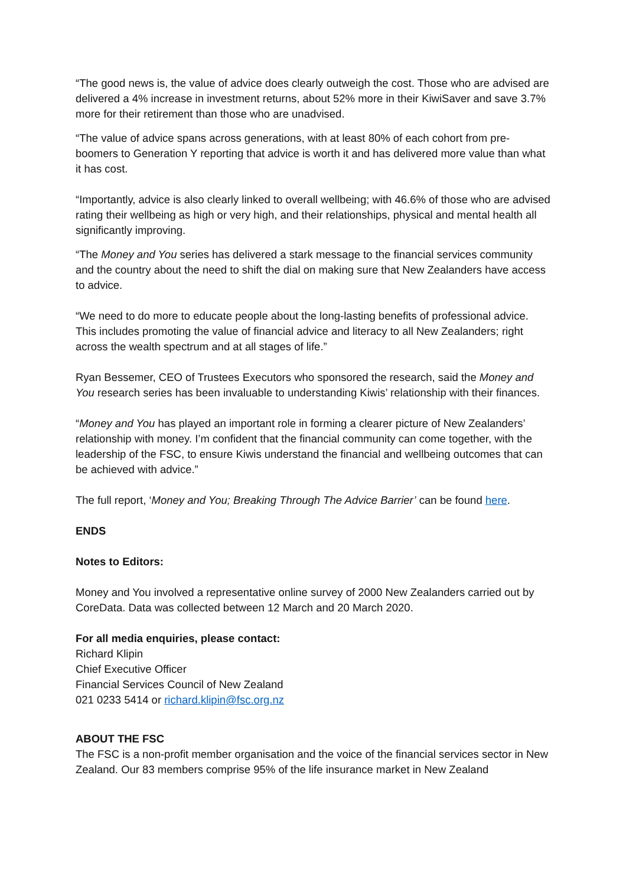“The good news is, the value of advice does clearly outweigh the cost. Those who are advised are delivered a 4% increase in investment returns, about 52% more in their KiwiSaver and save 3.7% more for their retirement than those who are unadvised.
“The value of advice spans across generations, with at least 80% of each cohort from pre-boomers to Generation Y reporting that advice is worth it and has delivered more value than what it has cost.
“Importantly, advice is also clearly linked to overall wellbeing; with 46.6% of those who are advised rating their wellbeing as high or very high, and their relationships, physical and mental health all significantly improving.
“The Money and You series has delivered a stark message to the financial services community and the country about the need to shift the dial on making sure that New Zealanders have access to advice.
“We need to do more to educate people about the long-lasting benefits of professional advice. This includes promoting the value of financial advice and literacy to all New Zealanders; right across the wealth spectrum and at all stages of life.”
Ryan Bessemer, CEO of Trustees Executors who sponsored the research, said the Money and You research series has been invaluable to understanding Kiwis’ relationship with their finances.
“Money and You has played an important role in forming a clearer picture of New Zealanders’ relationship with money. I’m confident that the financial community can come together, with the leadership of the FSC, to ensure Kiwis understand the financial and wellbeing outcomes that can be achieved with advice.”
The full report, ‘Money and You; Breaking Through The Advice Barrier’ can be found here.
ENDS
Notes to Editors:
Money and You involved a representative online survey of 2000 New Zealanders carried out by CoreData. Data was collected between 12 March and 20 March 2020.
For all media enquiries, please contact:
Richard Klipin
Chief Executive Officer
Financial Services Council of New Zealand
021 0233 5414 or richard.klipin@fsc.org.nz
ABOUT THE FSC
The FSC is a non-profit member organisation and the voice of the financial services sector in New Zealand. Our 83 members comprise 95% of the life insurance market in New Zealand